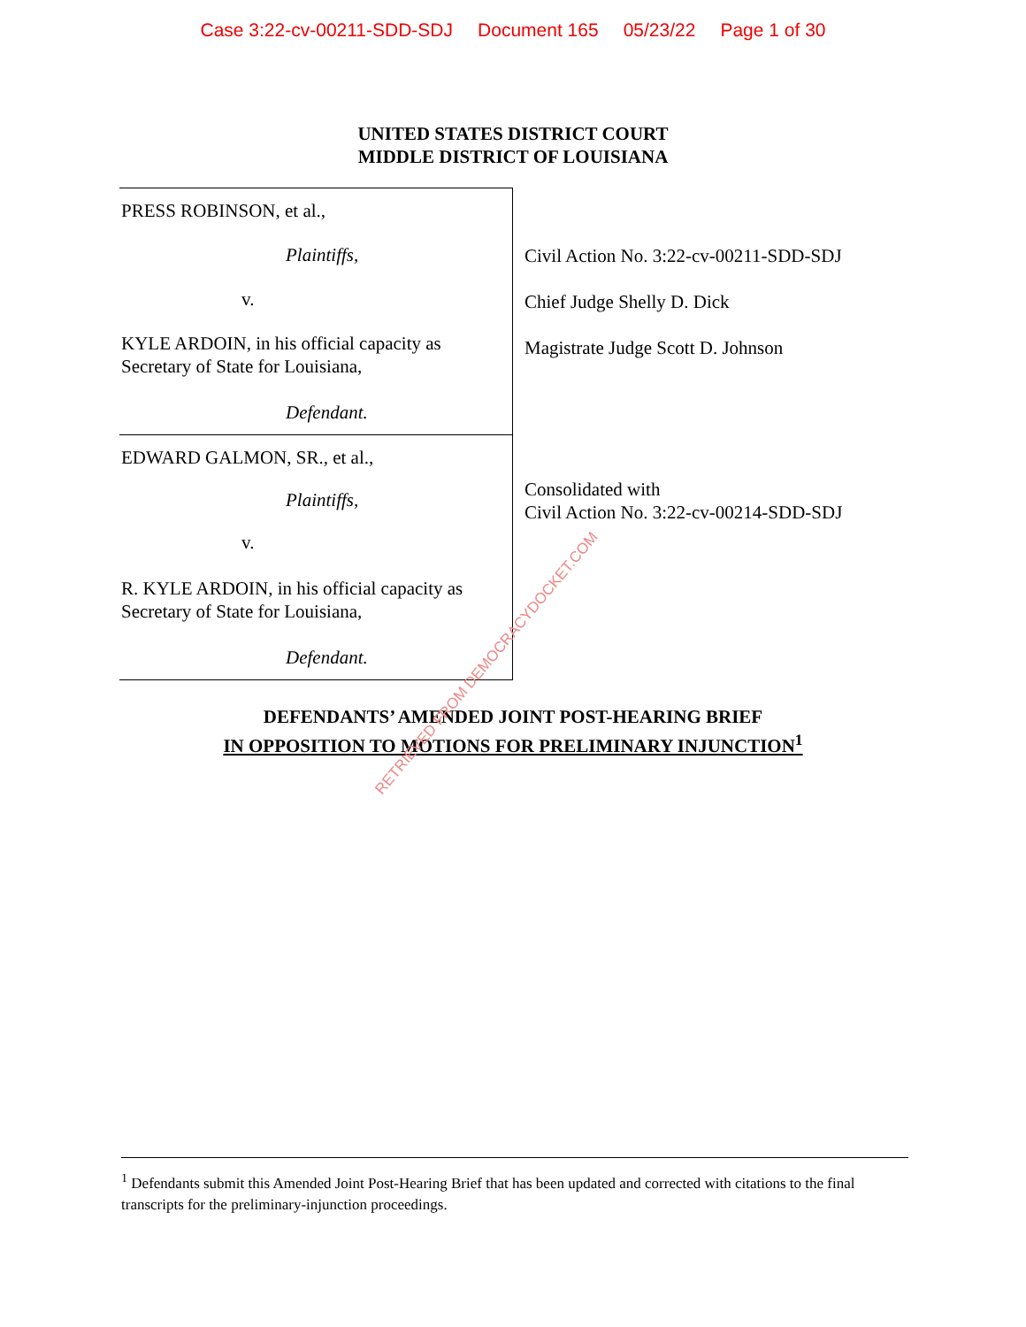Case 3:22-cv-00211-SDD-SDJ Document 165 05/23/22 Page 1 of 30
UNITED STATES DISTRICT COURT
MIDDLE DISTRICT OF LOUISIANA
PRESS ROBINSON, et al.,
Plaintiffs,
v.
KYLE ARDOIN, in his official capacity as
Secretary of State for Louisiana,
Defendant.
EDWARD GALMON, SR., et al.,
Plaintiffs,
v.
R. KYLE ARDOIN, in his official capacity as
Secretary of State for Louisiana,
Defendant.
Civil Action No. 3:22-cv-00211-SDD-SDJ
Chief Judge Shelly D. Dick
Magistrate Judge Scott D. Johnson
Consolidated with
Civil Action No. 3:22-cv-00214-SDD-SDJ
DEFENDANTS’ AMENDED JOINT POST-HEARING BRIEF
IN OPPOSITION TO MOTIONS FOR PRELIMINARY INJUNCTION<sup>1</sup>
RETRIEVED FROM DEMOCRACYDOCKET.COM
<sup>1</sup> Defendants submit this Amended Joint Post-Hearing Brief that has been updated and corrected with citations to the final transcripts for the preliminary-injunction proceedings.